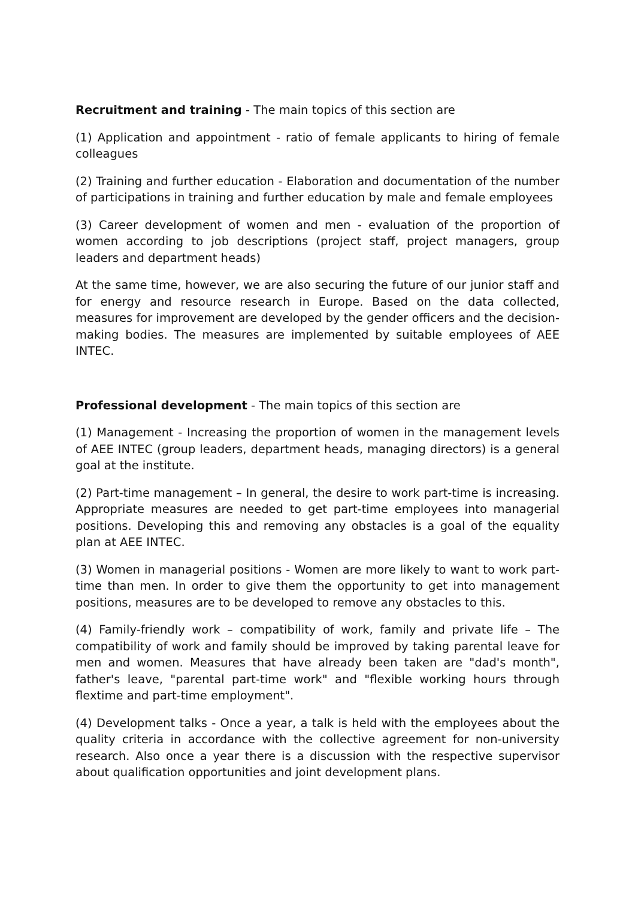Recruitment and training - The main topics of this section are
(1) Application and appointment - ratio of female applicants to hiring of female colleagues
(2) Training and further education - Elaboration and documentation of the number of participations in training and further education by male and female employees
(3) Career development of women and men - evaluation of the proportion of women according to job descriptions (project staff, project managers, group leaders and department heads)
At the same time, however, we are also securing the future of our junior staff and for energy and resource research in Europe. Based on the data collected, measures for improvement are developed by the gender officers and the decision-making bodies. The measures are implemented by suitable employees of AEE INTEC.
Professional development - The main topics of this section are
(1) Management - Increasing the proportion of women in the management levels of AEE INTEC (group leaders, department heads, managing directors) is a general goal at the institute.
(2) Part-time management – In general, the desire to work part-time is increasing. Appropriate measures are needed to get part-time employees into managerial positions. Developing this and removing any obstacles is a goal of the equality plan at AEE INTEC.
(3) Women in managerial positions - Women are more likely to want to work part-time than men. In order to give them the opportunity to get into management positions, measures are to be developed to remove any obstacles to this.
(4) Family-friendly work – compatibility of work, family and private life – The compatibility of work and family should be improved by taking parental leave for men and women. Measures that have already been taken are "dad's month", father's leave, "parental part-time work" and "flexible working hours through flextime and part-time employment".
(4) Development talks - Once a year, a talk is held with the employees about the quality criteria in accordance with the collective agreement for non-university research. Also once a year there is a discussion with the respective supervisor about qualification opportunities and joint development plans.